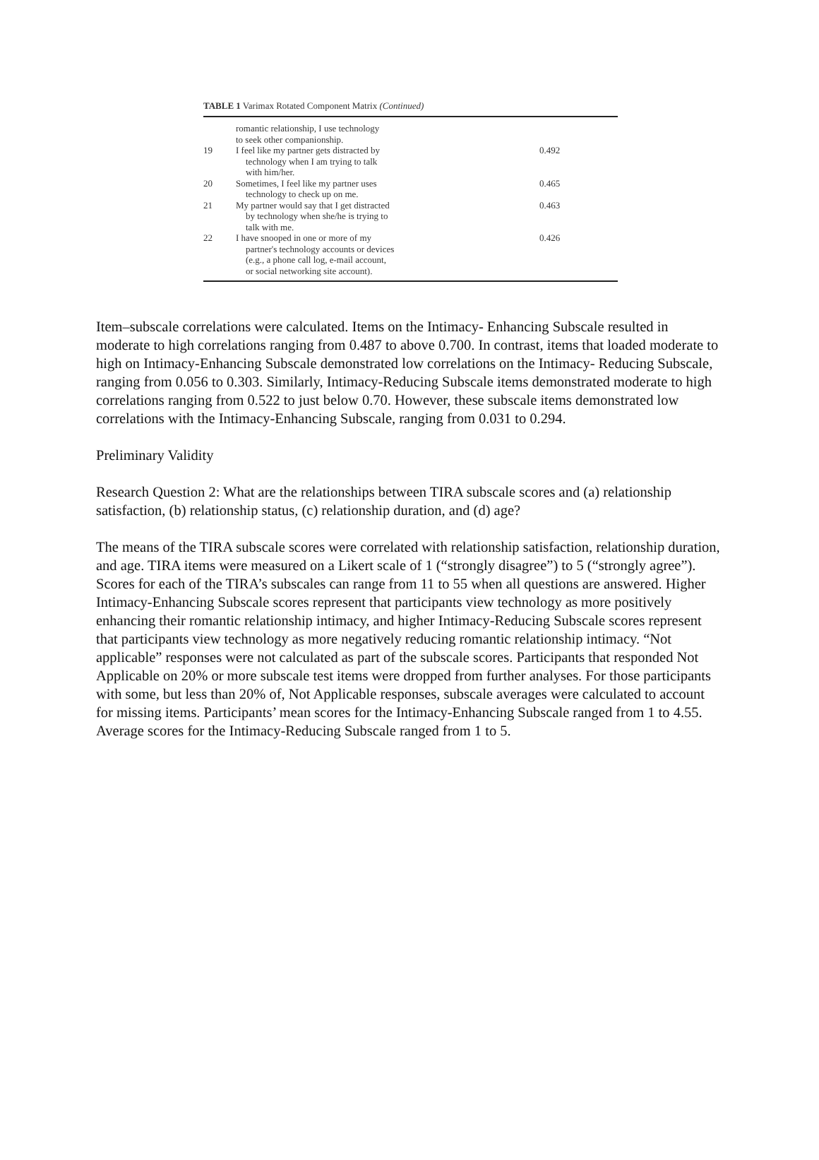TABLE 1 Varimax Rotated Component Matrix (Continued)
| | romantic relationship, I use technology to seek other companionship. | |
| 19 | I feel like my partner gets distracted by technology when I am trying to talk with him/her. | 0.492 |
| 20 | Sometimes, I feel like my partner uses technology to check up on me. | 0.465 |
| 21 | My partner would say that I get distracted by technology when she/he is trying to talk with me. | 0.463 |
| 22 | I have snooped in one or more of my partner's technology accounts or devices (e.g., a phone call log, e-mail account, or social networking site account). | 0.426 |
Item–subscale correlations were calculated. Items on the Intimacy- Enhancing Subscale resulted in moderate to high correlations ranging from 0.487 to above 0.700. In contrast, items that loaded moderate to high on Intimacy-Enhancing Subscale demonstrated low correlations on the Intimacy- Reducing Subscale, ranging from 0.056 to 0.303. Similarly, Intimacy-Reducing Subscale items demonstrated moderate to high correlations ranging from 0.522 to just below 0.70. However, these subscale items demonstrated low correlations with the Intimacy-Enhancing Subscale, ranging from 0.031 to 0.294.
Preliminary Validity
Research Question 2: What are the relationships between TIRA subscale scores and (a) relationship satisfaction, (b) relationship status, (c) relationship duration, and (d) age?
The means of the TIRA subscale scores were correlated with relationship satisfaction, relationship duration, and age. TIRA items were measured on a Likert scale of 1 (“strongly disagree”) to 5 (“strongly agree”). Scores for each of the TIRA’s subscales can range from 11 to 55 when all questions are answered. Higher Intimacy-Enhancing Subscale scores represent that participants view technology as more positively enhancing their romantic relationship intimacy, and higher Intimacy-Reducing Subscale scores represent that participants view technology as more negatively reducing romantic relationship intimacy. “Not applicable” responses were not calculated as part of the subscale scores. Participants that responded Not Applicable on 20% or more subscale test items were dropped from further analyses. For those participants with some, but less than 20% of, Not Applicable responses, subscale averages were calculated to account for missing items. Participants’ mean scores for the Intimacy-Enhancing Subscale ranged from 1 to 4.55. Average scores for the Intimacy-Reducing Subscale ranged from 1 to 5.